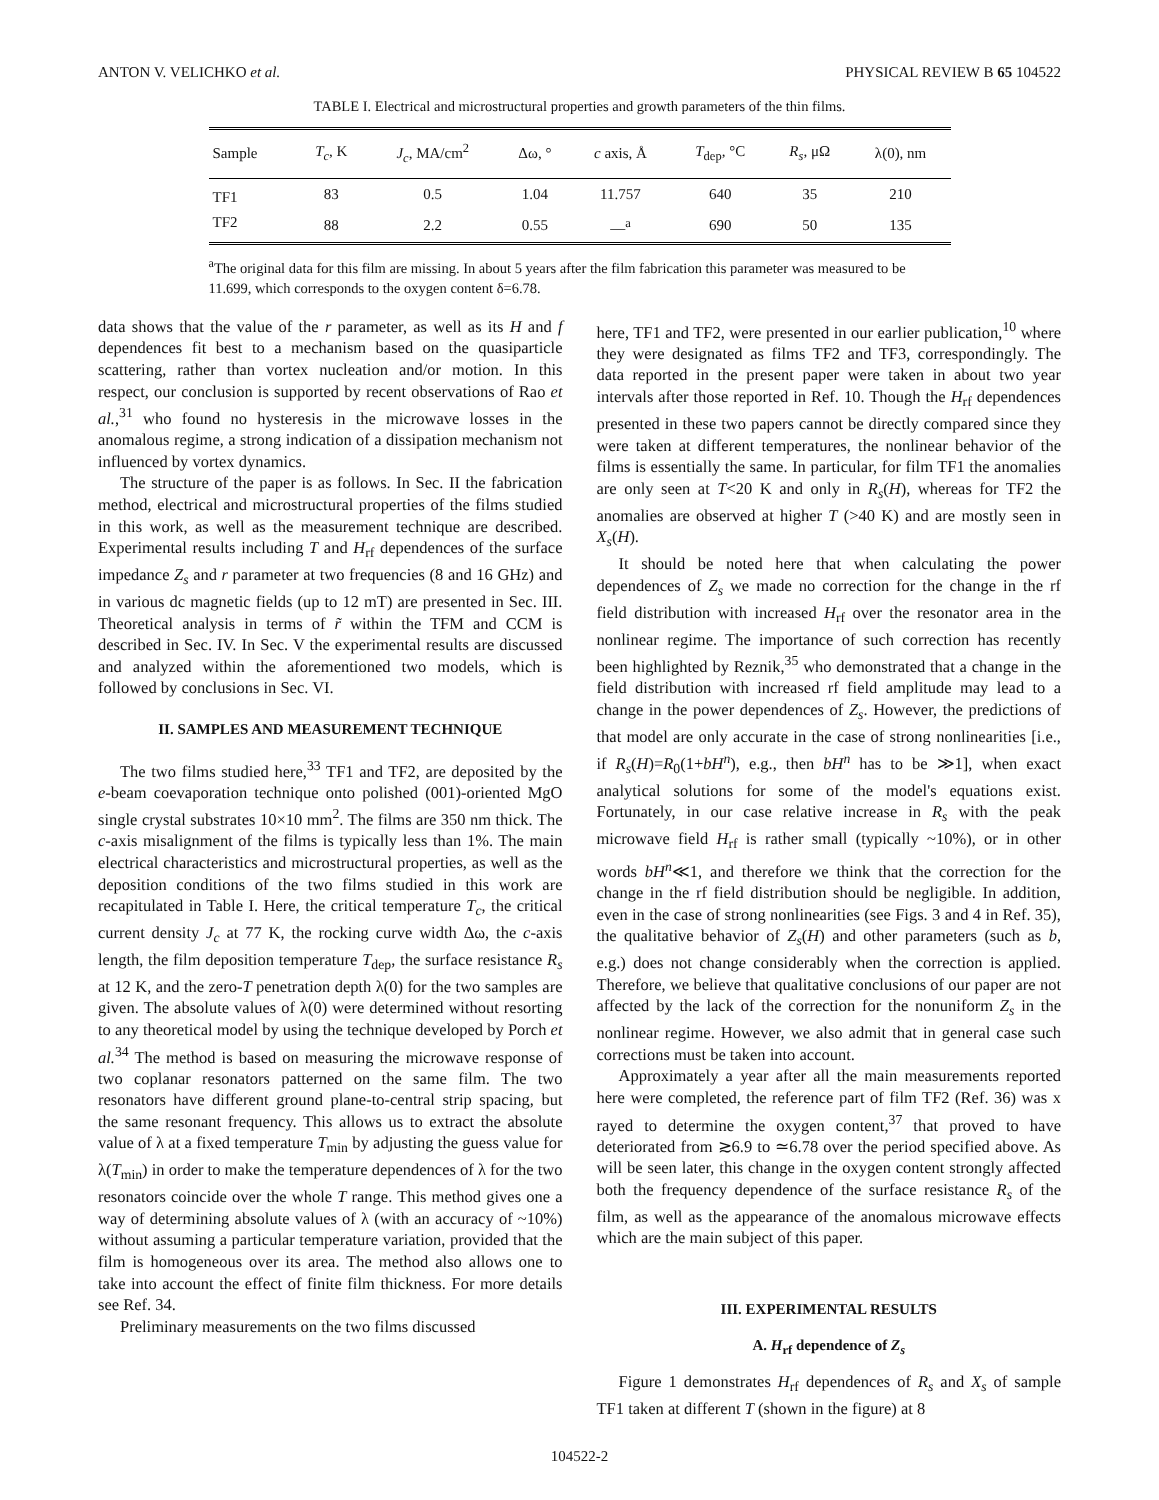ANTON V. VELICHKO et al. PHYSICAL REVIEW B 65 104522
TABLE I. Electrical and microstructural properties and growth parameters of the thin films.
| Sample | T<sub>c</sub> , K | J<sub>c</sub> , MA/cm<sup>2</sup> | Δω, ° | c axis, Å | T<sub>dep</sub>, °C | R<sub>s</sub> , μΩ | λ(0), nm |
| --- | --- | --- | --- | --- | --- | --- | --- |
| TF1 | 83 | 0.5 | 1.04 | 11.757 | 640 | 35 | 210 |
| TF2 | 88 | 2.2 | 0.55 | —<sup>a</sup> | 690 | 50 | 135 |
<sup>a</sup> The original data for this film are missing. In about 5 years after the film fabrication this parameter was measured to be 11.699, which corresponds to the oxygen content δ=6.78.
data shows that the value of the r parameter, as well as its H and f dependences fit best to a mechanism based on the quasiparticle scattering, rather than vortex nucleation and/or motion. In this respect, our conclusion is supported by recent observations of Rao et al.,<sup>31</sup> who found no hysteresis in the microwave losses in the anomalous regime, a strong indication of a dissipation mechanism not influenced by vortex dynamics.
The structure of the paper is as follows. In Sec. II the fabrication method, electrical and microstructural properties of the films studied in this work, as well as the measurement technique are described. Experimental results including T and H<sub>rf</sub> dependences of the surface impedance Z<sub>s</sub> and r parameter at two frequencies (8 and 16 GHz) and in various dc magnetic fields (up to 12 mT) are presented in Sec. III. Theoretical analysis in terms of r̃ within the TFM and CCM is described in Sec. IV. In Sec. V the experimental results are discussed and analyzed within the aforementioned two models, which is followed by conclusions in Sec. VI.
II. SAMPLES AND MEASUREMENT TECHNIQUE
The two films studied here,<sup>33</sup> TF1 and TF2, are deposited by the e-beam coevaporation technique onto polished (001)-oriented MgO single crystal substrates 10×10 mm<sup>2</sup>. The films are 350 nm thick. The c-axis misalignment of the films is typically less than 1%. The main electrical characteristics and microstructural properties, as well as the deposition conditions of the two films studied in this work are recapitulated in Table I. Here, the critical temperature T<sub>c</sub>, the critical current density J<sub>c</sub> at 77 K, the rocking curve width Δω, the c-axis length, the film deposition temperature T<sub>dep</sub>, the surface resistance R<sub>s</sub> at 12 K, and the zero-T penetration depth λ(0) for the two samples are given. The absolute values of λ(0) were determined without resorting to any theoretical model by using the technique developed by Porch et al.<sup>34</sup> The method is based on measuring the microwave response of two coplanar resonators patterned on the same film. The two resonators have different ground plane-to-central strip spacing, but the same resonant frequency. This allows us to extract the absolute value of λ at a fixed temperature T<sub>min</sub> by adjusting the guess value for λ(T<sub>min</sub>) in order to make the temperature dependences of λ for the two resonators coincide over the whole T range. This method gives one a way of determining absolute values of λ (with an accuracy of ~10%) without assuming a particular temperature variation, provided that the film is homogeneous over its area. The method also allows one to take into account the effect of finite film thickness. For more details see Ref. 34.
Preliminary measurements on the two films discussed
here, TF1 and TF2, were presented in our earlier publication,<sup>10</sup> where they were designated as films TF2 and TF3, correspondingly. The data reported in the present paper were taken in about two year intervals after those reported in Ref. 10. Though the H<sub>rf</sub> dependences presented in these two papers cannot be directly compared since they were taken at different temperatures, the nonlinear behavior of the films is essentially the same. In particular, for film TF1 the anomalies are only seen at T<20 K and only in R<sub>s</sub>(H), whereas for TF2 the anomalies are observed at higher T (>40 K) and are mostly seen in X<sub>s</sub>(H).
It should be noted here that when calculating the power dependences of Z<sub>s</sub> we made no correction for the change in the rf field distribution with increased H<sub>rf</sub> over the resonator area in the nonlinear regime. The importance of such correction has recently been highlighted by Reznik,<sup>35</sup> who demonstrated that a change in the field distribution with increased rf field amplitude may lead to a change in the power dependences of Z<sub>s</sub>. However, the predictions of that model are only accurate in the case of strong nonlinearities [i.e., if R<sub>s</sub>(H)=R<sub>0</sub>(1+bH<sup>n</sup>), e.g., then bH<sup>n</sup> has to be ≫1], when exact analytical solutions for some of the model's equations exist. Fortunately, in our case relative increase in R<sub>s</sub> with the peak microwave field H<sub>rf</sub> is rather small (typically ~10%), or in other words bH<sup>n</sup>≪1, and therefore we think that the correction for the change in the rf field distribution should be negligible. In addition, even in the case of strong nonlinearities (see Figs. 3 and 4 in Ref. 35), the qualitative behavior of Z<sub>s</sub>(H) and other parameters (such as b, e.g.) does not change considerably when the correction is applied. Therefore, we believe that qualitative conclusions of our paper are not affected by the lack of the correction for the nonuniform Z<sub>s</sub> in the nonlinear regime. However, we also admit that in general case such corrections must be taken into account.
Approximately a year after all the main measurements reported here were completed, the reference part of film TF2 (Ref. 36) was x rayed to determine the oxygen content,<sup>37</sup> that proved to have deteriorated from ≳6.9 to ≃6.78 over the period specified above. As will be seen later, this change in the oxygen content strongly affected both the frequency dependence of the surface resistance R<sub>s</sub> of the film, as well as the appearance of the anomalous microwave effects which are the main subject of this paper.
III. EXPERIMENTAL RESULTS
A. H<sub>rf</sub> dependence of Z<sub>s</sub>
Figure 1 demonstrates H<sub>rf</sub> dependences of R<sub>s</sub> and X<sub>s</sub> of sample TF1 taken at different T (shown in the figure) at 8
104522-2